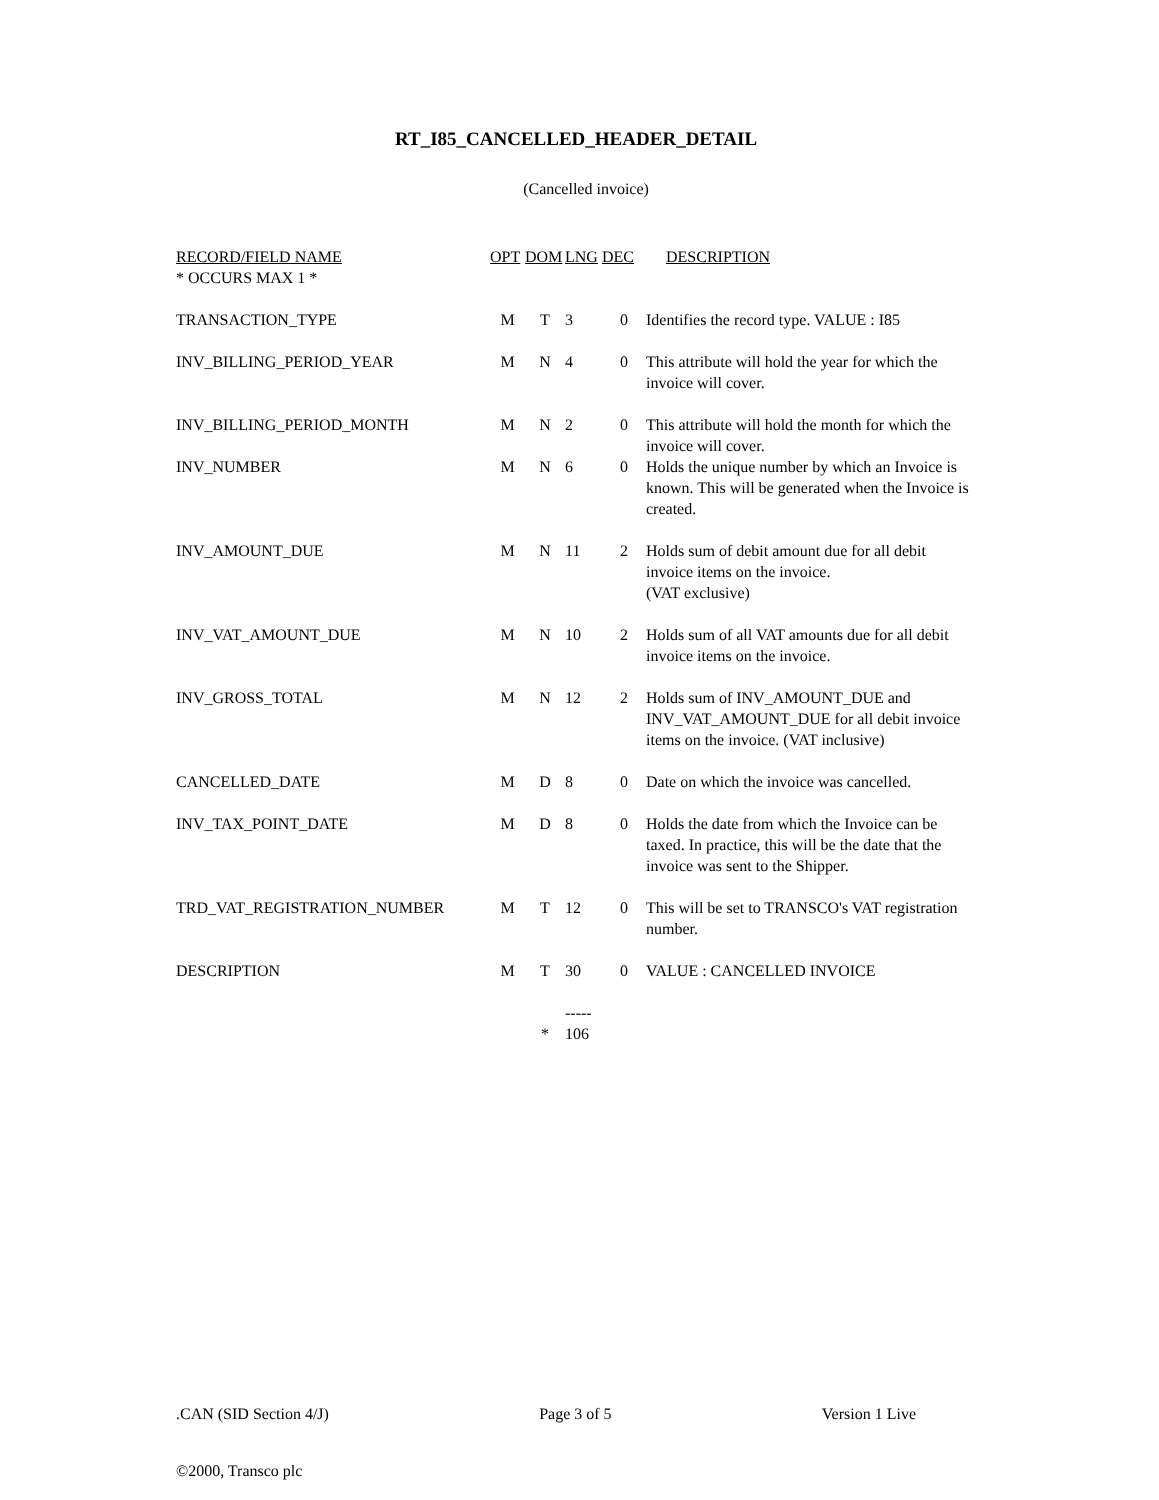RT_I85_CANCELLED_HEADER_DETAIL
(Cancelled invoice)
| RECORD/FIELD NAME | OPT | DOM | LNG | DEC | DESCRIPTION |
| --- | --- | --- | --- | --- | --- |
| * OCCURS MAX 1 * | | | | | |
| TRANSACTION_TYPE | M | T | 3 | 0 | Identifies the record type. VALUE : I85 |
| INV_BILLING_PERIOD_YEAR | M | N | 4 | 0 | This attribute will hold the year for which the invoice will cover. |
| INV_BILLING_PERIOD_MONTH | M | N | 2 | 0 | This attribute will hold the month for which the invoice will cover. |
| INV_NUMBER | M | N | 6 | 0 | Holds the unique number by which an Invoice is known. This will be generated when the Invoice is created. |
| INV_AMOUNT_DUE | M | N | 11 | 2 | Holds sum of debit amount due for all debit invoice items on the invoice. (VAT exclusive) |
| INV_VAT_AMOUNT_DUE | M | N | 10 | 2 | Holds sum of all VAT amounts due for all debit invoice items on the invoice. |
| INV_GROSS_TOTAL | M | N | 12 | 2 | Holds sum of INV_AMOUNT_DUE and INV_VAT_AMOUNT_DUE for all debit invoice items on the invoice. (VAT inclusive) |
| CANCELLED_DATE | M | D | 8 | 0 | Date on which the invoice was cancelled. |
| INV_TAX_POINT_DATE | M | D | 8 | 0 | Holds the date from which the Invoice can be taxed. In practice, this will be the date that the invoice was sent to the Shipper. |
| TRD_VAT_REGISTRATION_NUMBER | M | T | 12 | 0 | This will be set to TRANSCO's VAT registration number. |
| DESCRIPTION | M | T | 30 | 0 | VALUE : CANCELLED INVOICE |
| | | | ----- | | |
| | | * | 106 | | |
.CAN (SID Section 4/J) Page 3 of 5 Version 1 Live
©2000, Transco plc